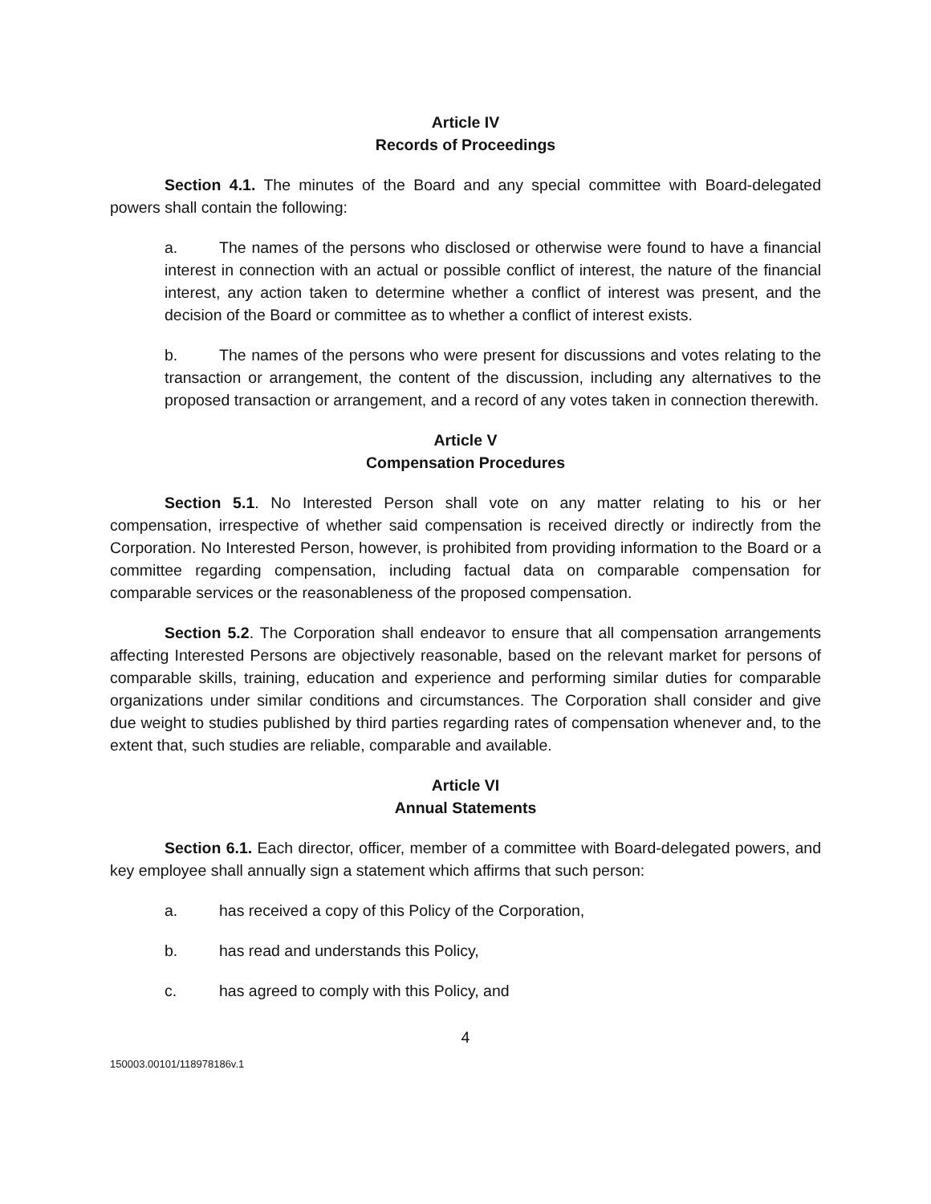Article IV
Records of Proceedings
Section 4.1. The minutes of the Board and any special committee with Board-delegated powers shall contain the following:
a. The names of the persons who disclosed or otherwise were found to have a financial interest in connection with an actual or possible conflict of interest, the nature of the financial interest, any action taken to determine whether a conflict of interest was present, and the decision of the Board or committee as to whether a conflict of interest exists.
b. The names of the persons who were present for discussions and votes relating to the transaction or arrangement, the content of the discussion, including any alternatives to the proposed transaction or arrangement, and a record of any votes taken in connection therewith.
Article V
Compensation Procedures
Section 5.1. No Interested Person shall vote on any matter relating to his or her compensation, irrespective of whether said compensation is received directly or indirectly from the Corporation. No Interested Person, however, is prohibited from providing information to the Board or a committee regarding compensation, including factual data on comparable compensation for comparable services or the reasonableness of the proposed compensation.
Section 5.2. The Corporation shall endeavor to ensure that all compensation arrangements affecting Interested Persons are objectively reasonable, based on the relevant market for persons of comparable skills, training, education and experience and performing similar duties for comparable organizations under similar conditions and circumstances. The Corporation shall consider and give due weight to studies published by third parties regarding rates of compensation whenever and, to the extent that, such studies are reliable, comparable and available.
Article VI
Annual Statements
Section 6.1. Each director, officer, member of a committee with Board-delegated powers, and key employee shall annually sign a statement which affirms that such person:
a. has received a copy of this Policy of the Corporation,
b. has read and understands this Policy,
c. has agreed to comply with this Policy, and
4
150003.00101/118978186v.1